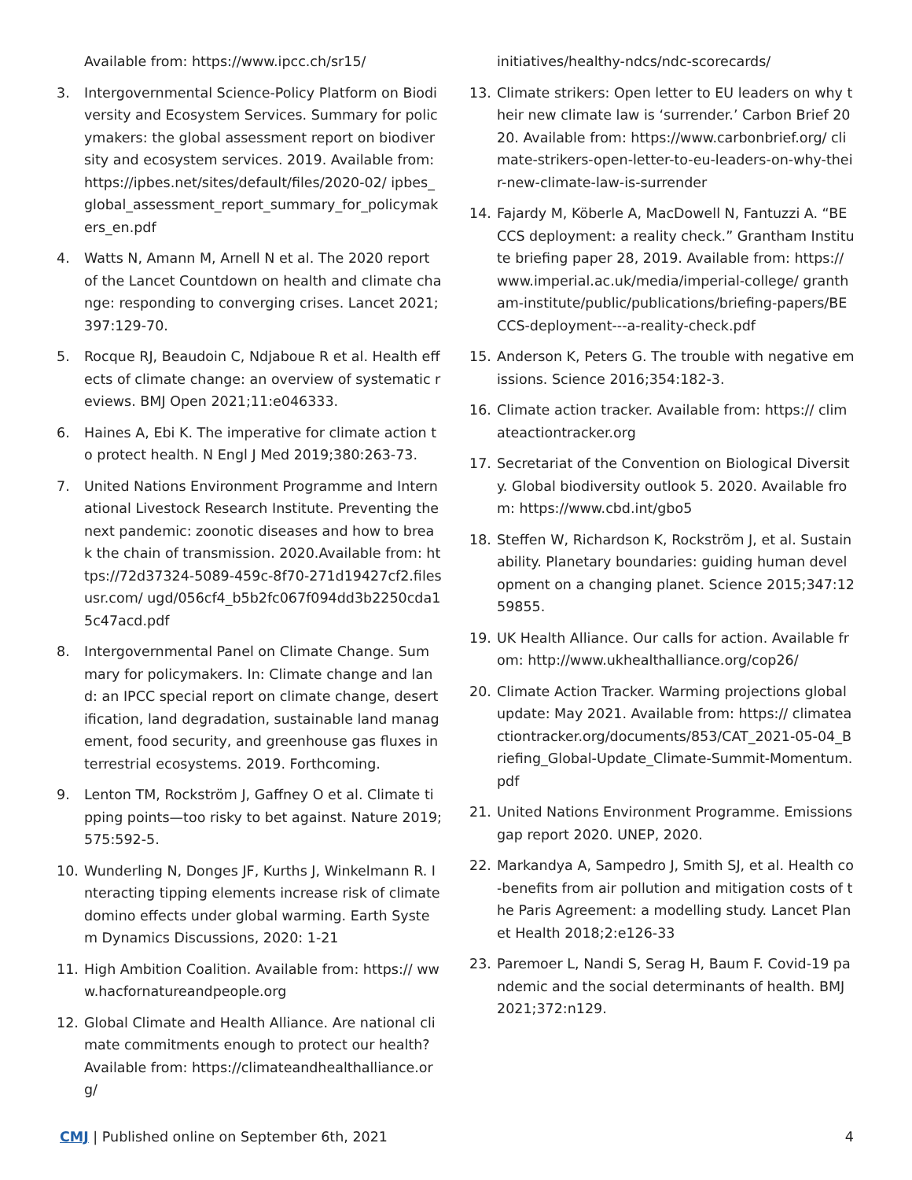Available from: https://www.ipcc.ch/sr15/
3. Intergovernmental Science-Policy Platform on Biodiversity and Ecosystem Services. Summary for policymakers: the global assessment report on biodiversity and ecosystem services. 2019. Available from: https://ipbes.net/sites/default/files/2020-02/ ipbes_global_assessment_report_summary_for_policymakers_en.pdf
4. Watts N, Amann M, Arnell N et al. The 2020 report of the Lancet Countdown on health and climate change: responding to converging crises. Lancet 2021;397:129-70.
5. Rocque RJ, Beaudoin C, Ndjaboue R et al. Health effects of climate change: an overview of systematic reviews. BMJ Open 2021;11:e046333.
6. Haines A, Ebi K. The imperative for climate action to protect health. N Engl J Med 2019;380:263-73.
7. United Nations Environment Programme and International Livestock Research Institute. Preventing the next pandemic: zoonotic diseases and how to break the chain of transmission. 2020.Available from: https://72d37324-5089-459c-8f70-271d19427cf2.filesusr.com/ ugd/056cf4_b5b2fc067f094dd3b2250cda15c47acd.pdf
8. Intergovernmental Panel on Climate Change. Summary for policymakers. In: Climate change and land: an IPCC special report on climate change, desertification, land degradation, sustainable land management, food security, and greenhouse gas fluxes in terrestrial ecosystems. 2019. Forthcoming.
9. Lenton TM, Rockström J, Gaffney O et al. Climate tipping points—too risky to bet against. Nature 2019;575:592-5.
10. Wunderling N, Donges JF, Kurths J, Winkelmann R. Interacting tipping elements increase risk of climate domino effects under global warming. Earth System Dynamics Discussions, 2020: 1-21
11. High Ambition Coalition. Available from: https:// www.hacfornatureandpeople.org
12. Global Climate and Health Alliance. Are national climate commitments enough to protect our health? Available from: https://climateandhealthalliance.org/
initiatives/healthy-ndcs/ndc-scorecards/
13. Climate strikers: Open letter to EU leaders on why their new climate law is ‘surrender.’ Carbon Brief 2020. Available from: https://www.carbonbrief.org/ climate-strikers-open-letter-to-eu-leaders-on-why-their-new-climate-law-is-surrender
14. Fajardy M, Köberle A, MacDowell N, Fantuzzi A. “BECCS deployment: a reality check.” Grantham Institute briefing paper 28, 2019. Available from: https://www.imperial.ac.uk/media/imperial-college/ grantham-institute/public/publications/briefing-papers/BECCS-deployment---a-reality-check.pdf
15. Anderson K, Peters G. The trouble with negative emissions. Science 2016;354:182-3.
16. Climate action tracker. Available from: https:// climateactiontracker.org
17. Secretariat of the Convention on Biological Diversity. Global biodiversity outlook 5. 2020. Available from: https://www.cbd.int/gbo5
18. Steffen W, Richardson K, Rockström J, et al. Sustainability. Planetary boundaries: guiding human development on a changing planet. Science 2015;347:1259855.
19. UK Health Alliance. Our calls for action. Available from: http://www.ukhealthalliance.org/cop26/
20. Climate Action Tracker. Warming projections global update: May 2021. Available from: https:// climateactiontracker.org/documents/853/CAT_2021-05-04_Briefing_Global-Update_Climate-Summit-Momentum.pdf
21. United Nations Environment Programme. Emissions gap report 2020. UNEP, 2020.
22. Markandya A, Sampedro J, Smith SJ, et al. Health co-benefits from air pollution and mitigation costs of the Paris Agreement: a modelling study. Lancet Planet Health 2018;2:e126-33
23. Paremoer L, Nandi S, Serag H, Baum F. Covid-19 pandemic and the social determinants of health. BMJ 2021;372:n129.
CMJ | Published online on September 6th, 2021 4